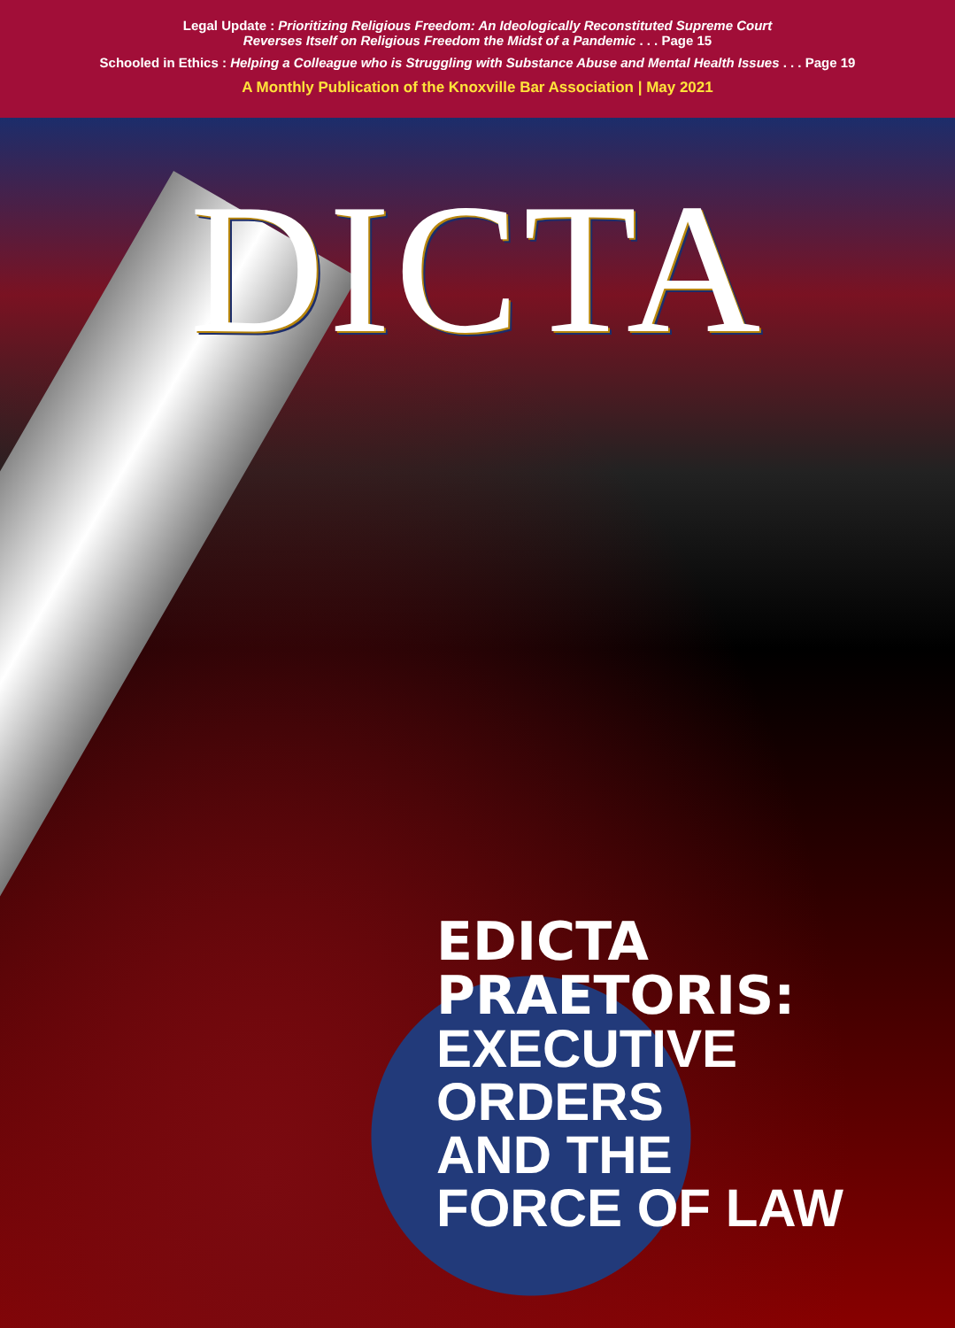Legal Update : Prioritizing Religious Freedom: An Ideologically Reconstituted Supreme Court
Reverses Itself on Religious Freedom the Midst of a Pandemic . . . Page 15
Schooled in Ethics : Helping a Colleague who is Struggling with Substance Abuse and Mental Health Issues . . . Page 19
A Monthly Publication of the Knoxville Bar Association | May 2021
DICTA
EDICTA
PRAETORIS:
EXECUTIVE
ORDERS
AND THE
FORCE OF LAW